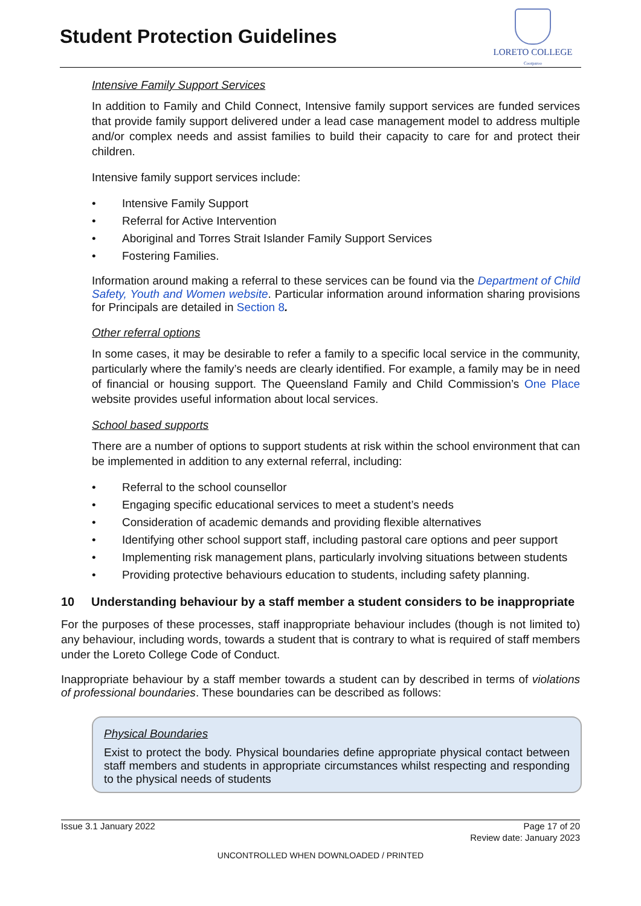Student Protection Guidelines
LORETO COLLEGE
Coorparoo
Intensive Family Support Services
In addition to Family and Child Connect, Intensive family support services are funded services that provide family support delivered under a lead case management model to address multiple and/or complex needs and assist families to build their capacity to care for and protect their children.
Intensive family support services include:
• Intensive Family Support
• Referral for Active Intervention
• Aboriginal and Torres Strait Islander Family Support Services
• Fostering Families.
Information around making a referral to these services can be found via the Department of Child Safety, Youth and Women website. Particular information around information sharing provisions for Principals are detailed in Section 8.
Other referral options
In some cases, it may be desirable to refer a family to a specific local service in the community, particularly where the family’s needs are clearly identified. For example, a family may be in need of financial or housing support. The Queensland Family and Child Commission’s One Place website provides useful information about local services.
School based supports
There are a number of options to support students at risk within the school environment that can be implemented in addition to any external referral, including:
• Referral to the school counsellor
• Engaging specific educational services to meet a student’s needs
• Consideration of academic demands and providing flexible alternatives
• Identifying other school support staff, including pastoral care options and peer support
• Implementing risk management plans, particularly involving situations between students
• Providing protective behaviours education to students, including safety planning.
10 Understanding behaviour by a staff member a student considers to be inappropriate
For the purposes of these processes, staff inappropriate behaviour includes (though is not limited to) any behaviour, including words, towards a student that is contrary to what is required of staff members under the Loreto College Code of Conduct.
Inappropriate behaviour by a staff member towards a student can by described in terms of violations of professional boundaries. These boundaries can be described as follows:
Physical Boundaries
Exist to protect the body. Physical boundaries define appropriate physical contact between staff members and students in appropriate circumstances whilst respecting and responding to the physical needs of students
Issue 3.1 January 2022 Page 17 of 20
Review date: January 2023
UNCONTROLLED WHEN DOWNLOADED / PRINTED